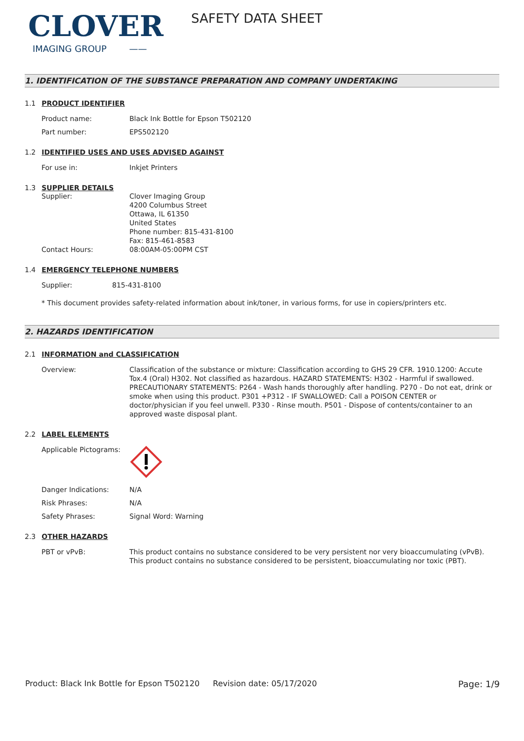CLOVER
IMAGING GROUP ——
SAFETY DATA SHEET
1. IDENTIFICATION OF THE SUBSTANCE PREPARATION AND COMPANY UNDERTAKING
1.1 PRODUCT IDENTIFIER
Product name: Black Ink Bottle for Epson T502120
Part number: EPS502120
1.2 IDENTIFIED USES AND USES ADVISED AGAINST
For use in: Inkjet Printers
1.3 SUPPLIER DETAILS
Supplier: Clover Imaging Group
4200 Columbus Street
Ottawa, IL 61350
United States
Phone number: 815-431-8100
Fax: 815-461-8583
Contact Hours: 08:00AM-05:00PM CST
1.4 EMERGENCY TELEPHONE NUMBERS
Supplier: 815-431-8100
* This document provides safety-related information about ink/toner, in various forms, for use in copiers/printers etc.
2. HAZARDS IDENTIFICATION
2.1 INFORMATION and CLASSIFICATION
Overview: Classification of the substance or mixture: Classification according to GHS 29 CFR. 1910.1200: Accute Tox.4 (Oral) H302. Not classified as hazardous. HAZARD STATEMENTS: H302 - Harmful if swallowed. PRECAUTIONARY STATEMENTS: P264 - Wash hands thoroughly after handling. P270 - Do not eat, drink or smoke when using this product. P301 +P312 - IF SWALLOWED: Call a POISON CENTER or doctor/physician if you feel unwell. P330 - Rinse mouth. P501 - Dispose of contents/container to an approved waste disposal plant.
2.2 LABEL ELEMENTS
Applicable Pictograms:
Danger Indications: N/A
Risk Phrases: N/A
Safety Phrases: Signal Word: Warning
2.3 OTHER HAZARDS
PBT or vPvB: This product contains no substance considered to be very persistent nor very bioaccumulating (vPvB). This product contains no substance considered to be persistent, bioaccumulating nor toxic (PBT).
Product: Black Ink Bottle for Epson T502120
Revision date: 05/17/2020 Page: 1/9